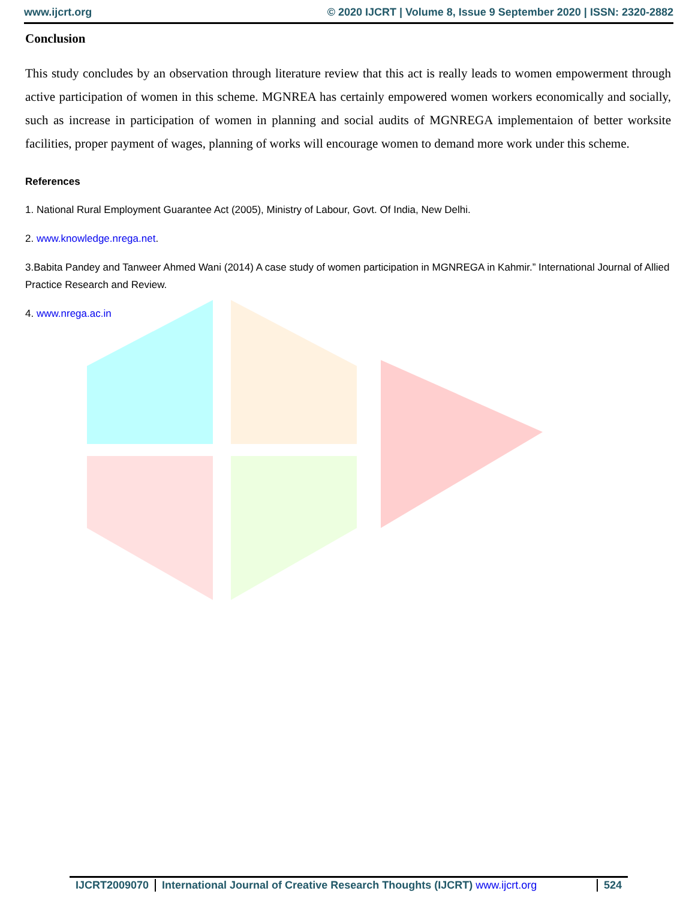www.ijcrt.org © 2020 IJCRT | Volume 8, Issue 9 September 2020 | ISSN: 2320-2882
Conclusion
This study concludes by an observation through literature review that this act is really leads to women empowerment through active participation of women in this scheme. MGNREA has certainly empowered women workers economically and socially, such as increase in participation of women in planning and social audits of MGNREGA implementaion of better worksite facilities, proper payment of wages, planning of works will encourage women to demand more work under this scheme.
References
1. National Rural Employment Guarantee Act (2005), Ministry of Labour, Govt. Of India, New Delhi.
2. www.knowledge.nrega.net.
3.Babita Pandey and Tanweer Ahmed Wani (2014) A case study of women participation in MGNREGA in Kahmir.” International Journal of Allied Practice Research and Review.
4. www.nrega.ac.in
IJCRT2009070 International Journal of Creative Research Thoughts (IJCRT) www.ijcrt.org
524